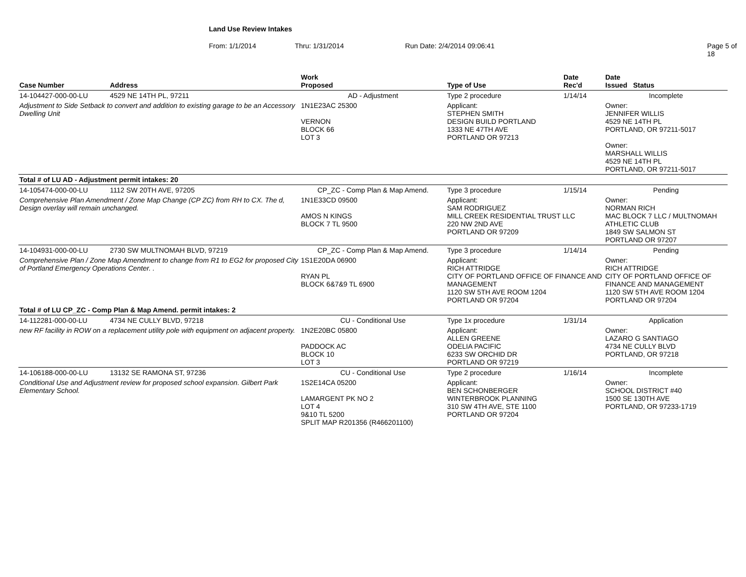Land Use Review Intakes
From: 1/1/2014 Thru: 1/31/2014 Run Date: 2/4/2014 09:06:41 Page 5 of 18
| Case Number | Address | Work Proposed | Type of Use | Date Rec'd | Date Issued Status |
| --- | --- | --- | --- | --- | --- |
| 14-104427-000-00-LU | 4529 NE 14TH PL, 97211 | AD - Adjustment | Type 2 procedure | 1/14/14 | Incomplete |
| Adjustment to Side Setback to convert and addition to existing garage to be an Accessory Dwelling Unit | | 1N1E23AC 25300 VERNON BLOCK 66 LOT 3 | Applicant: STEPHEN SMITH DESIGN BUILD PORTLAND 1333 NE 47TH AVE PORTLAND OR 97213 | | Owner: JENNIFER WILLIS 4529 NE 14TH PL PORTLAND, OR 97211-5017 Owner: MARSHALL WILLIS 4529 NE 14TH PL PORTLAND, OR 97211-5017 |
| Total # of LU AD - Adjustment permit intakes: 20 | | | | | |
| 14-105474-000-00-LU | 1112 SW 20TH AVE, 97205 | CP_ZC - Comp Plan & Map Amend. | Type 3 procedure | 1/15/14 | Pending |
| Comprehensive Plan Amendment / Zone Map Change (CP ZC) from RH to CX. The d, Design overlay will remain unchanged. | | 1N1E33CD 09500 AMOS N KINGS BLOCK 7 TL 9500 | Applicant: SAM RODRIGUEZ MILL CREEK RESIDENTIAL TRUST LLC 220 NW 2ND AVE PORTLAND OR 97209 | | Owner: NORMAN RICH MAC BLOCK 7 LLC / MULTNOMAH ATHLETIC CLUB 1849 SW SALMON ST PORTLAND OR 97207 |
| 14-104931-000-00-LU | 2730 SW MULTNOMAH BLVD, 97219 | CP_ZC - Comp Plan & Map Amend. | Type 3 procedure | 1/14/14 | Pending |
| Comprehensive Plan / Zone Map Amendment to change from R1 to EG2 for proposed City of Portland Emergency Operations Center. . | | 1S1E20DA 06900 RYAN PL BLOCK 6&7&9 TL 6900 | Applicant: RICH ATTRIDGE CITY OF PORTLAND OFFICE OF FINANCE AND MANAGEMENT 1120 SW 5TH AVE ROOM 1204 PORTLAND OR 97204 | | Owner: RICH ATTRIDGE CITY OF PORTLAND OFFICE OF FINANCE AND MANAGEMENT 1120 SW 5TH AVE ROOM 1204 PORTLAND OR 97204 |
| Total # of LU CP_ZC - Comp Plan & Map Amend. permit intakes: 2 | | | | | |
| 14-112281-000-00-LU | 4734 NE CULLY BLVD, 97218 | CU - Conditional Use | Type 1x procedure | 1/31/14 | Application |
| new RF facility in ROW on a replacement utility pole with equipment on adjacent property. | | 1N2E20BC 05800 PADDOCK AC BLOCK 10 LOT 3 | Applicant: ALLEN GREENE ODELIA PACIFIC 6233 SW ORCHID DR PORTLAND OR 97219 | | Owner: LAZARO G SANTIAGO 4734 NE CULLY BLVD PORTLAND, OR 97218 |
| 14-106188-000-00-LU | 13132 SE RAMONA ST, 97236 | CU - Conditional Use | Type 2 procedure | 1/16/14 | Incomplete |
| Conditional Use and Adjustment review for proposed school expansion. Gilbert Park Elementary School. | | 1S2E14CA 05200 LAMARGENT PK NO 2 LOT 4 9&10 TL 5200 SPLIT MAP R201356 (R466201100) | Applicant: BEN SCHONBERGER WINTERBROOK PLANNING 310 SW 4TH AVE, STE 1100 PORTLAND OR 97204 | | Owner: SCHOOL DISTRICT #40 1500 SE 130TH AVE PORTLAND, OR 97233-1719 |